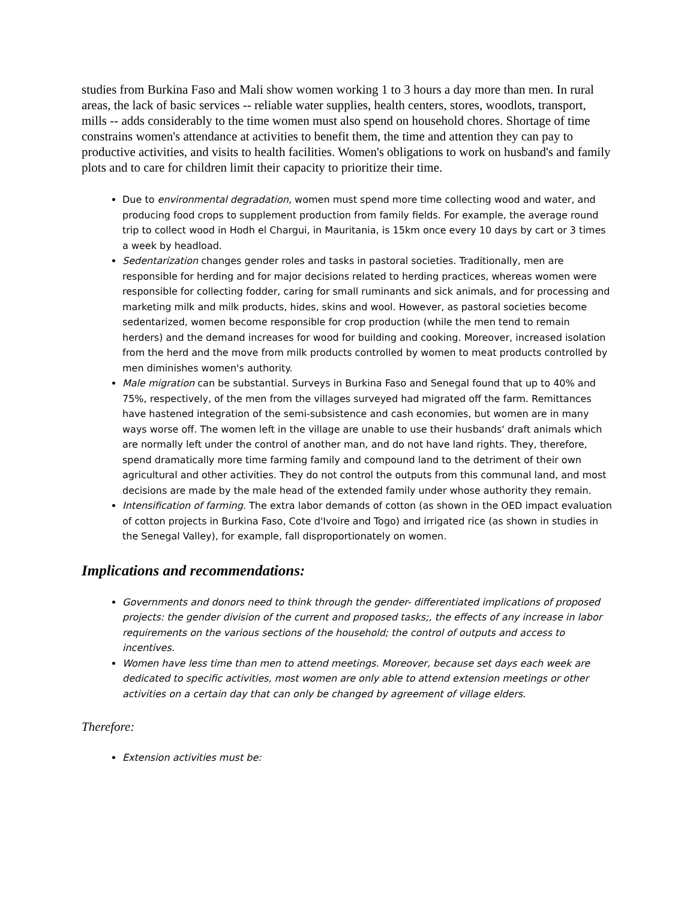studies from Burkina Faso and Mali show women working 1 to 3 hours a day more than men. In rural areas, the lack of basic services -- reliable water supplies, health centers, stores, woodlots, transport, mills -- adds considerably to the time women must also spend on household chores. Shortage of time constrains women's attendance at activities to benefit them, the time and attention they can pay to productive activities, and visits to health facilities. Women's obligations to work on husband's and family plots and to care for children limit their capacity to prioritize their time.
Due to environmental degradation, women must spend more time collecting wood and water, and producing food crops to supplement production from family fields. For example, the average round trip to collect wood in Hodh el Chargui, in Mauritania, is 15km once every 10 days by cart or 3 times a week by headload.
Sedentarization changes gender roles and tasks in pastoral societies. Traditionally, men are responsible for herding and for major decisions related to herding practices, whereas women were responsible for collecting fodder, caring for small ruminants and sick animals, and for processing and marketing milk and milk products, hides, skins and wool. However, as pastoral societies become sedentarized, women become responsible for crop production (while the men tend to remain herders) and the demand increases for wood for building and cooking. Moreover, increased isolation from the herd and the move from milk products controlled by women to meat products controlled by men diminishes women's authority.
Male migration can be substantial. Surveys in Burkina Faso and Senegal found that up to 40% and 75%, respectively, of the men from the villages surveyed had migrated off the farm. Remittances have hastened integration of the semi-subsistence and cash economies, but women are in many ways worse off. The women left in the village are unable to use their husbands' draft animals which are normally left under the control of another man, and do not have land rights. They, therefore, spend dramatically more time farming family and compound land to the detriment of their own agricultural and other activities. They do not control the outputs from this communal land, and most decisions are made by the male head of the extended family under whose authority they remain.
Intensification of farming. The extra labor demands of cotton (as shown in the OED impact evaluation of cotton projects in Burkina Faso, Cote d'Ivoire and Togo) and irrigated rice (as shown in studies in the Senegal Valley), for example, fall disproportionately on women.
Implications and recommendations:
Governments and donors need to think through the gender- differentiated implications of proposed projects: the gender division of the current and proposed tasks;, the effects of any increase in labor requirements on the various sections of the household; the control of outputs and access to incentives.
Women have less time than men to attend meetings. Moreover, because set days each week are dedicated to specific activities, most women are only able to attend extension meetings or other activities on a certain day that can only be changed by agreement of village elders.
Therefore:
Extension activities must be: